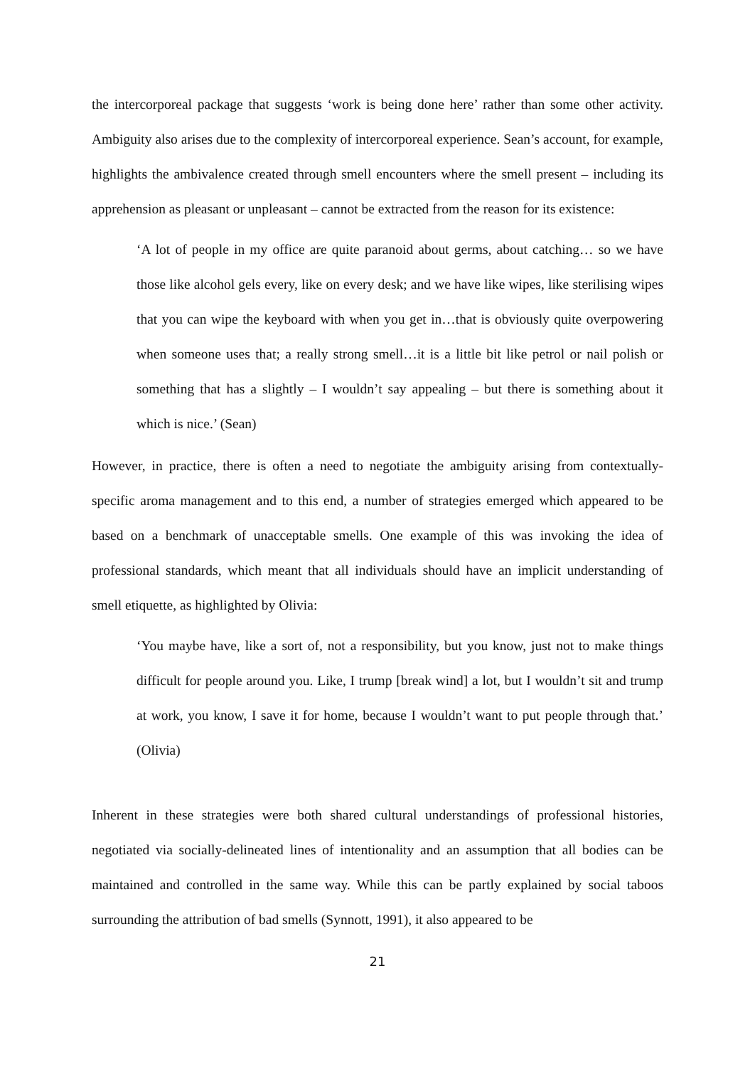the intercorporeal package that suggests ‘work is being done here’ rather than some other activity. Ambiguity also arises due to the complexity of intercorporeal experience. Sean’s account, for example, highlights the ambivalence created through smell encounters where the smell present – including its apprehension as pleasant or unpleasant – cannot be extracted from the reason for its existence:
‘A lot of people in my office are quite paranoid about germs, about catching… so we have those like alcohol gels every, like on every desk; and we have like wipes, like sterilising wipes that you can wipe the keyboard with when you get in…that is obviously quite overpowering when someone uses that; a really strong smell…it is a little bit like petrol or nail polish or something that has a slightly – I wouldn’t say appealing – but there is something about it which is nice.’ (Sean)
However, in practice, there is often a need to negotiate the ambiguity arising from contextually-specific aroma management and to this end, a number of strategies emerged which appeared to be based on a benchmark of unacceptable smells. One example of this was invoking the idea of professional standards, which meant that all individuals should have an implicit understanding of smell etiquette, as highlighted by Olivia:
‘You maybe have, like a sort of, not a responsibility, but you know, just not to make things difficult for people around you. Like, I trump [break wind] a lot, but I wouldn’t sit and trump at work, you know, I save it for home, because I wouldn’t want to put people through that.’ (Olivia)
Inherent in these strategies were both shared cultural understandings of professional histories, negotiated via socially-delineated lines of intentionality and an assumption that all bodies can be maintained and controlled in the same way. While this can be partly explained by social taboos surrounding the attribution of bad smells (Synnott, 1991), it also appeared to be
21